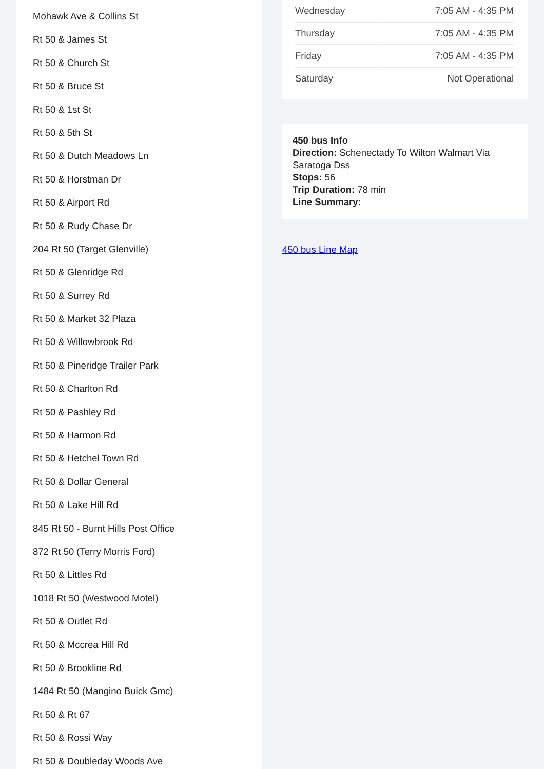Mohawk Ave & Collins St
Rt 50 & James St
Rt 50 & Church St
Rt 50 & Bruce St
Rt 50 & 1st St
Rt 50 & 5th St
Rt 50 & Dutch Meadows Ln
Rt 50 & Horstman Dr
Rt 50 & Airport Rd
Rt 50 & Rudy Chase Dr
204 Rt 50 (Target Glenville)
Rt 50 & Glenridge Rd
Rt 50 & Surrey Rd
Rt 50 & Market 32 Plaza
Rt 50 & Willowbrook Rd
Rt 50 & Pineridge Trailer Park
Rt 50 & Charlton Rd
Rt 50 & Pashley Rd
Rt 50 & Harmon Rd
Rt 50 & Hetchel Town Rd
Rt 50 & Dollar General
Rt 50 & Lake Hill Rd
845 Rt 50 - Burnt Hills Post Office
872 Rt 50 (Terry Morris Ford)
Rt 50 & Littles Rd
1018 Rt 50 (Westwood Motel)
Rt 50 & Outlet Rd
Rt 50 & Mccrea Hill Rd
Rt 50 & Brookline Rd
1484 Rt 50 (Mangino Buick Gmc)
Rt 50 & Rt 67
Rt 50 & Rossi Way
Rt 50 & Doubleday Woods Ave
| Wednesday | 7:05 AM - 4:35 PM |
| Thursday | 7:05 AM - 4:35 PM |
| Friday | 7:05 AM - 4:35 PM |
| Saturday | Not Operational |
450 bus Info
Direction: Schenectady To Wilton Walmart Via Saratoga Dss
Stops: 56
Trip Duration: 78 min
Line Summary:
450 bus Line Map